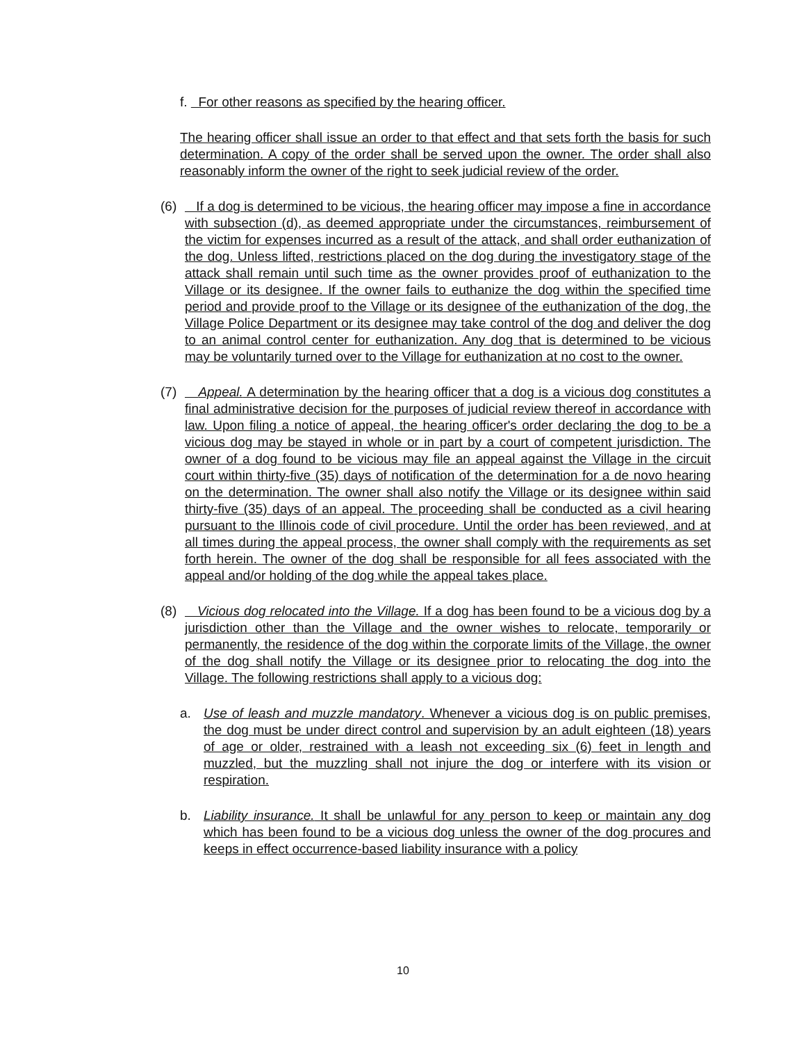f. For other reasons as specified by the hearing officer.
The hearing officer shall issue an order to that effect and that sets forth the basis for such determination. A copy of the order shall be served upon the owner. The order shall also reasonably inform the owner of the right to seek judicial review of the order.
(6) If a dog is determined to be vicious, the hearing officer may impose a fine in accordance with subsection (d), as deemed appropriate under the circumstances, reimbursement of the victim for expenses incurred as a result of the attack, and shall order euthanization of the dog. Unless lifted, restrictions placed on the dog during the investigatory stage of the attack shall remain until such time as the owner provides proof of euthanization to the Village or its designee. If the owner fails to euthanize the dog within the specified time period and provide proof to the Village or its designee of the euthanization of the dog, the Village Police Department or its designee may take control of the dog and deliver the dog to an animal control center for euthanization. Any dog that is determined to be vicious may be voluntarily turned over to the Village for euthanization at no cost to the owner.
(7) Appeal. A determination by the hearing officer that a dog is a vicious dog constitutes a final administrative decision for the purposes of judicial review thereof in accordance with law. Upon filing a notice of appeal, the hearing officer's order declaring the dog to be a vicious dog may be stayed in whole or in part by a court of competent jurisdiction. The owner of a dog found to be vicious may file an appeal against the Village in the circuit court within thirty-five (35) days of notification of the determination for a de novo hearing on the determination. The owner shall also notify the Village or its designee within said thirty-five (35) days of an appeal. The proceeding shall be conducted as a civil hearing pursuant to the Illinois code of civil procedure. Until the order has been reviewed, and at all times during the appeal process, the owner shall comply with the requirements as set forth herein. The owner of the dog shall be responsible for all fees associated with the appeal and/or holding of the dog while the appeal takes place.
(8) Vicious dog relocated into the Village. If a dog has been found to be a vicious dog by a jurisdiction other than the Village and the owner wishes to relocate, temporarily or permanently, the residence of the dog within the corporate limits of the Village, the owner of the dog shall notify the Village or its designee prior to relocating the dog into the Village. The following restrictions shall apply to a vicious dog:
a. Use of leash and muzzle mandatory. Whenever a vicious dog is on public premises, the dog must be under direct control and supervision by an adult eighteen (18) years of age or older, restrained with a leash not exceeding six (6) feet in length and muzzled, but the muzzling shall not injure the dog or interfere with its vision or respiration.
b. Liability insurance. It shall be unlawful for any person to keep or maintain any dog which has been found to be a vicious dog unless the owner of the dog procures and keeps in effect occurrence-based liability insurance with a policy
10